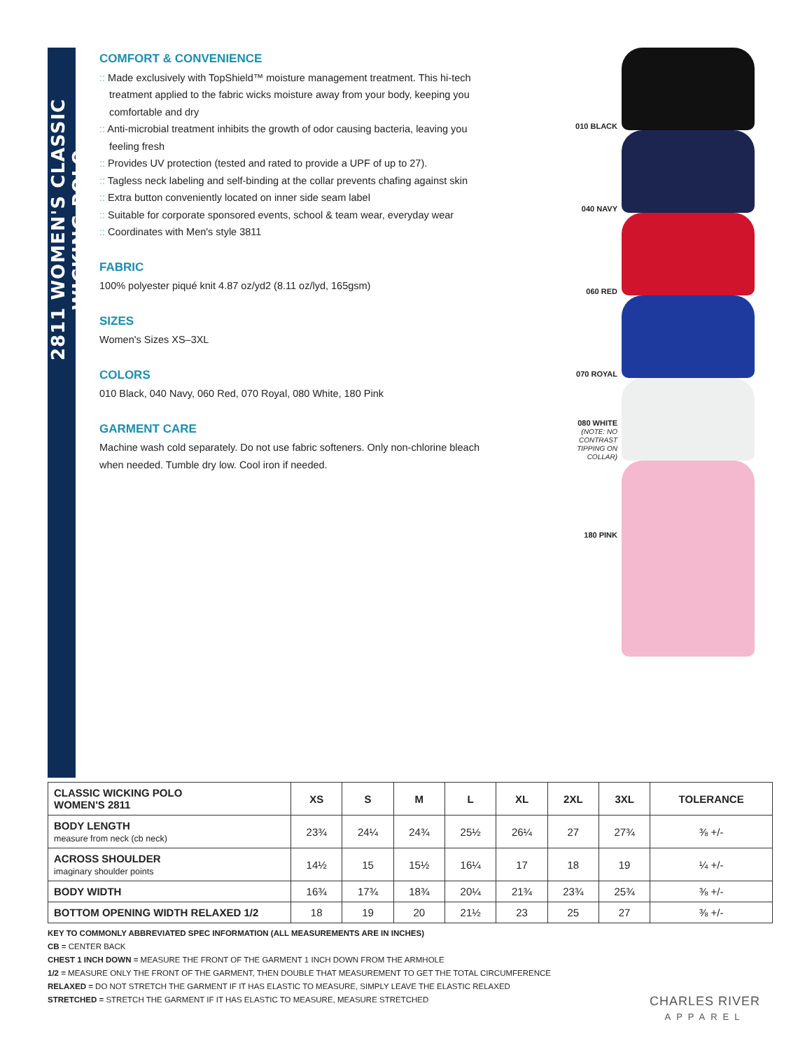2811 WOMEN'S CLASSIC WICKING POLO
COMFORT & CONVENIENCE
:: Made exclusively with TopShield™ moisture management treatment. This hi-tech treatment applied to the fabric wicks moisture away from your body, keeping you comfortable and dry
:: Anti-microbial treatment inhibits the growth of odor causing bacteria, leaving you feeling fresh
:: Provides UV protection (tested and rated to provide a UPF of up to 27).
:: Tagless neck labeling and self-binding at the collar prevents chafing against skin
:: Extra button conveniently located on inner side seam label
:: Suitable for corporate sponsored events, school & team wear, everyday wear
:: Coordinates with Men's style 3811
FABRIC
100% polyester piqué knit 4.87 oz/yd2 (8.11 oz/lyd, 165gsm)
SIZES
Women's Sizes XS–3XL
COLORS
010 Black, 040 Navy, 060 Red, 070 Royal, 080 White, 180 Pink
GARMENT CARE
Machine wash cold separately. Do not use fabric softeners. Only non-chlorine bleach when needed. Tumble dry low. Cool iron if needed.
010 BLACK
040 NAVY
060 RED
070 ROYAL
080 WHITE
(NOTE: NO CONTRAST TIPPING ON COLLAR)
180 PINK
| CLASSIC WICKING POLO WOMEN'S 2811 | XS | S | M | L | XL | 2XL | 3XL | TOLERANCE |
| --- | --- | --- | --- | --- | --- | --- | --- | --- |
| BODY LENGTH measure from neck (cb neck) | 23¾ | 24¼ | 24¾ | 25½ | 26¼ | 27 | 27¾ | ⅜ +/- |
| ACROSS SHOULDER imaginary shoulder points | 14½ | 15 | 15½ | 16¼ | 17 | 18 | 19 | ¼ +/- |
| BODY WIDTH | 16¾ | 17¾ | 18¾ | 20¼ | 21¾ | 23¾ | 25¾ | ⅜ +/- |
| BOTTOM OPENING WIDTH RELAXED 1/2 | 18 | 19 | 20 | 21½ | 23 | 25 | 27 | ⅜ +/- |
KEY TO COMMONLY ABBREVIATED SPEC INFORMATION (ALL MEASUREMENTS ARE IN INCHES)
CB = CENTER BACK
CHEST 1 INCH DOWN = MEASURE THE FRONT OF THE GARMENT 1 INCH DOWN FROM THE ARMHOLE
1/2 = MEASURE ONLY THE FRONT OF THE GARMENT, THEN DOUBLE THAT MEASUREMENT TO GET THE TOTAL CIRCUMFERENCE
RELAXED = DO NOT STRETCH THE GARMENT IF IT HAS ELASTIC TO MEASURE, SIMPLY LEAVE THE ELASTIC RELAXED
STRETCHED = STRETCH THE GARMENT IF IT HAS ELASTIC TO MEASURE, MEASURE STRETCHED
CHARLES RIVER
APPAREL